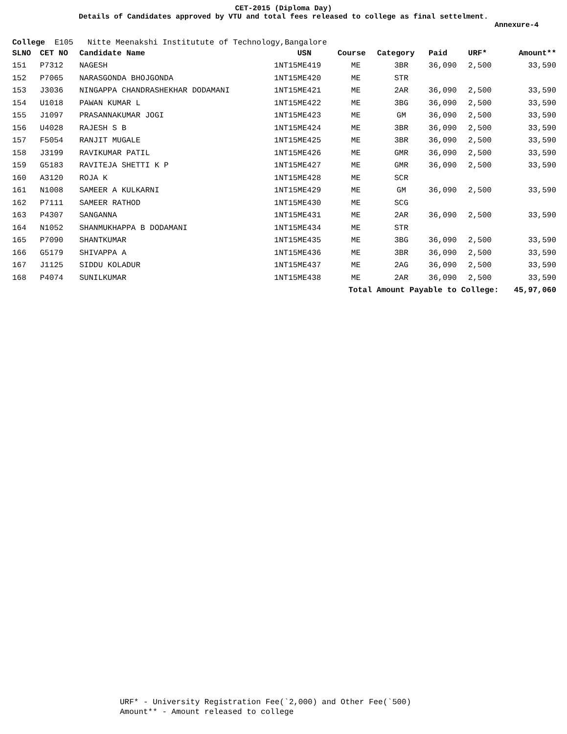CET-2015 (Diploma Day)
Details of Candidates approved by VTU and total fees released to college as final settelment.
Annexure-4
College E105 Nitte Meenakshi Institutute of Technology,Bangalore
| SLNO | CET NO | Candidate Name | USN | Course | Category | Paid | URF* | Amount** |
| --- | --- | --- | --- | --- | --- | --- | --- | --- |
| 151 | P7312 | NAGESH | 1NT15ME419 | ME | 3BR | 36,090 | 2,500 | 33,590 |
| 152 | P7065 | NARASGONDA BHOJGONDA | 1NT15ME420 | ME | STR | | | |
| 153 | J3036 | NINGAPPA CHANDRASHEKHAR DODAMANI | 1NT15ME421 | ME | 2AR | 36,090 | 2,500 | 33,590 |
| 154 | U1018 | PAWAN KUMAR L | 1NT15ME422 | ME | 3BG | 36,090 | 2,500 | 33,590 |
| 155 | J1097 | PRASANNAKUMAR JOGI | 1NT15ME423 | ME | GM | 36,090 | 2,500 | 33,590 |
| 156 | U4028 | RAJESH S B | 1NT15ME424 | ME | 3BR | 36,090 | 2,500 | 33,590 |
| 157 | F5054 | RANJIT MUGALE | 1NT15ME425 | ME | 3BR | 36,090 | 2,500 | 33,590 |
| 158 | J3199 | RAVIKUMAR PATIL | 1NT15ME426 | ME | GMR | 36,090 | 2,500 | 33,590 |
| 159 | G5183 | RAVITEJA SHETTI K P | 1NT15ME427 | ME | GMR | 36,090 | 2,500 | 33,590 |
| 160 | A3120 | ROJA K | 1NT15ME428 | ME | SCR | | | |
| 161 | N1008 | SAMEER A KULKARNI | 1NT15ME429 | ME | GM | 36,090 | 2,500 | 33,590 |
| 162 | P7111 | SAMEER RATHOD | 1NT15ME430 | ME | SCG | | | |
| 163 | P4307 | SANGANNA | 1NT15ME431 | ME | 2AR | 36,090 | 2,500 | 33,590 |
| 164 | N1052 | SHANMUKHAPPA B DODAMANI | 1NT15ME434 | ME | STR | | | |
| 165 | P7090 | SHANTKUMAR | 1NT15ME435 | ME | 3BG | 36,090 | 2,500 | 33,590 |
| 166 | G5179 | SHIVAPPA A | 1NT15ME436 | ME | 3BR | 36,090 | 2,500 | 33,590 |
| 167 | J1125 | SIDDU KOLADUR | 1NT15ME437 | ME | 2AG | 36,090 | 2,500 | 33,590 |
| 168 | P4074 | SUNILKUMAR | 1NT15ME438 | ME | 2AR | 36,090 | 2,500 | 33,590 |
| Total Amount Payable to College: | | | | | | | | 45,97,060 |
URF* - University Registration Fee(`2,000) and Other Fee(`500)
Amount** - Amount released to college